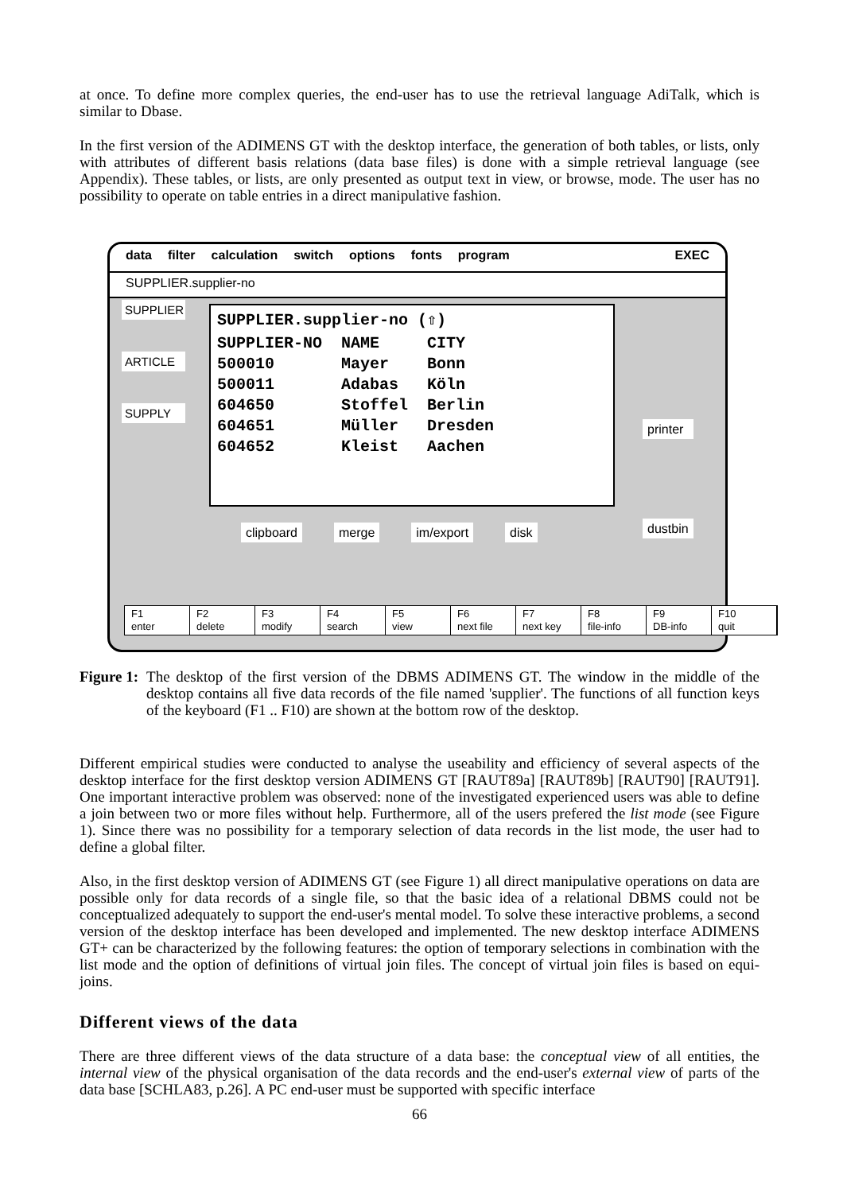at once. To define more complex queries, the end-user has to use the retrieval language AdiTalk, which is similar to Dbase.
In the first version of the ADIMENS GT with the desktop interface, the generation of both tables, or lists, only with attributes of different basis relations (data base files) is done with a simple retrieval language (see Appendix). These tables, or lists, are only presented as output text in view, or browse, mode. The user has no possibility to operate on table entries in a direct manipulative fashion.
data filter calculation switch options fonts program EXEC
SUPPLIER.supplier-no
SUPPLIER
ARTICLE
SUPPLY
SUPPLIER.supplier-no (⇧)
SUPPLIER-NO  NAME     CITY
500010       Mayer    Bonn
500011       Adabas   Köln
604650       Stoffel  Berlin
604651       Müller   Dresden
604652       Kleist   Aachen
printer
dustbin
clipboard merge im/export disk
F1
enter
F2
delete
F3
modify
F4
search
F5
view
F6
next file
F7
next key
F8
file-info
F9
DB-info
F10
quit
Figure 1: The desktop of the first version of the DBMS ADIMENS GT. The window in the middle of the desktop contains all five data records of the file named 'supplier'. The functions of all function keys of the keyboard (F1 .. F10) are shown at the bottom row of the desktop.
Different empirical studies were conducted to analyse the useability and efficiency of several aspects of the desktop interface for the first desktop version ADIMENS GT [RAUT89a] [RAUT89b] [RAUT90] [RAUT91]. One important interactive problem was observed: none of the investigated experienced users was able to define a join between two or more files without help. Furthermore, all of the users prefered the list mode (see Figure 1). Since there was no possibility for a temporary selection of data records in the list mode, the user had to define a global filter.
Also, in the first desktop version of ADIMENS GT (see Figure 1) all direct manipulative operations on data are possible only for data records of a single file, so that the basic idea of a relational DBMS could not be conceptualized adequately to support the end-user's mental model. To solve these interactive problems, a second version of the desktop interface has been developed and implemented. The new desktop interface ADIMENS GT+ can be characterized by the following features: the option of temporary selections in combination with the list mode and the option of definitions of virtual join files. The concept of virtual join files is based on equi-joins.
Different views of the data
There are three different views of the data structure of a data base: the conceptual view of all entities, the internal view of the physical organisation of the data records and the end-user's external view of parts of the data base [SCHLA83, p.26]. A PC end-user must be supported with specific interface
66